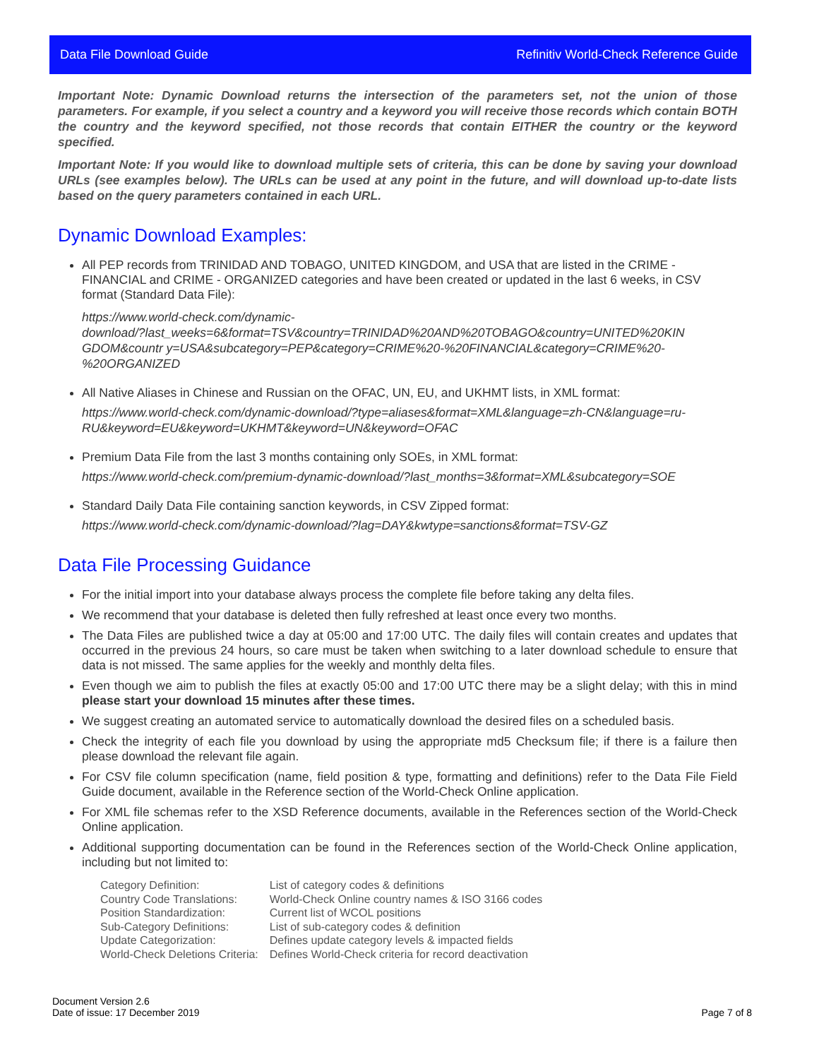Data File Download Guide Refinitiv World-Check Reference Guide
Important Note: Dynamic Download returns the intersection of the parameters set, not the union of those parameters. For example, if you select a country and a keyword you will receive those records which contain BOTH the country and the keyword specified, not those records that contain EITHER the country or the keyword specified.
Important Note: If you would like to download multiple sets of criteria, this can be done by saving your download URLs (see examples below). The URLs can be used at any point in the future, and will download up-to-date lists based on the query parameters contained in each URL.
Dynamic Download Examples:
All PEP records from TRINIDAD AND TOBAGO, UNITED KINGDOM, and USA that are listed in the CRIME - FINANCIAL and CRIME - ORGANIZED categories and have been created or updated in the last 6 weeks, in CSV format (Standard Data File):
https://www.world-check.com/dynamic-
download/?last_weeks=6&format=TSV&country=TRINIDAD%20AND%20TOBAGO&country=UNITED%20KIN
GDOM&countr y=USA&subcategory=PEP&category=CRIME%20-%20FINANCIAL&category=CRIME%20-
%20ORGANIZED
All Native Aliases in Chinese and Russian on the OFAC, UN, EU, and UKHMT lists, in XML format:
https://www.world-check.com/dynamic-download/?type=aliases&format=XML&language=zh-CN&language=ru-RU&keyword=EU&keyword=UKHMT&keyword=UN&keyword=OFAC
Premium Data File from the last 3 months containing only SOEs, in XML format:
https://www.world-check.com/premium-dynamic-download/?last_months=3&format=XML&subcategory=SOE
Standard Daily Data File containing sanction keywords, in CSV Zipped format:
https://www.world-check.com/dynamic-download/?lag=DAY&kwtype=sanctions&format=TSV-GZ
Data File Processing Guidance
For the initial import into your database always process the complete file before taking any delta files.
We recommend that your database is deleted then fully refreshed at least once every two months.
The Data Files are published twice a day at 05:00 and 17:00 UTC. The daily files will contain creates and updates that occurred in the previous 24 hours, so care must be taken when switching to a later download schedule to ensure that data is not missed. The same applies for the weekly and monthly delta files.
Even though we aim to publish the files at exactly 05:00 and 17:00 UTC there may be a slight delay; with this in mind please start your download 15 minutes after these times.
We suggest creating an automated service to automatically download the desired files on a scheduled basis.
Check the integrity of each file you download by using the appropriate md5 Checksum file; if there is a failure then please download the relevant file again.
For CSV file column specification (name, field position & type, formatting and definitions) refer to the Data File Field Guide document, available in the Reference section of the World-Check Online application.
For XML file schemas refer to the XSD Reference documents, available in the References section of the World-Check Online application.
Additional supporting documentation can be found in the References section of the World-Check Online application, including but not limited to:
| Category Definition: | List of category codes & definitions |
| Country Code Translations: | World-Check Online country names & ISO 3166 codes |
| Position Standardization: | Current list of WCOL positions |
| Sub-Category Definitions: | List of sub-category codes & definition |
| Update Categorization: | Defines update category levels & impacted fields |
| World-Check Deletions Criteria: | Defines World-Check criteria for record deactivation |
Document Version 2.6
Date of issue: 17 December 2019
Page 7 of 8